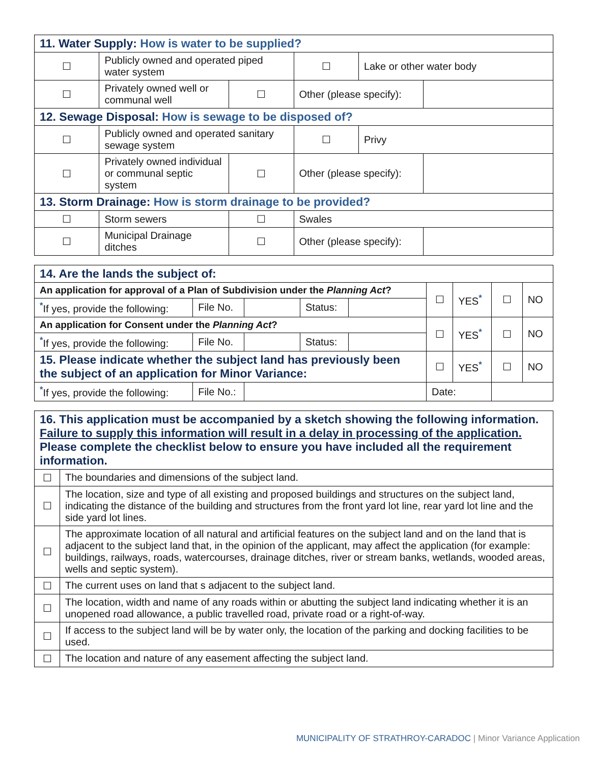| 11. Water Supply: How is water to be supplied? | | | | | |
| --- | --- | --- | --- | --- | --- |
| ☐ | Publicly owned and operated piped water system | | ☐ | Lake or other water body | |
| ☐ | Privately owned well or communal well | ☐ | Other (please specify): | | |
| 12. Sewage Disposal: How is sewage to be disposed of? | | | | | |
| ☐ | Publicly owned and operated sanitary sewage system | | ☐ | Privy | |
| ☐ | Privately owned individual or communal septic system | ☐ | Other (please specify): | | |
| 13. Storm Drainage: How is storm drainage to be provided? | | | | | |
| ☐ | Storm sewers | ☐ | Swales | | |
| ☐ | Municipal Drainage ditches | ☐ | Other (please specify): | | |
| 14. Are the lands the subject of: | | | | | | | | |
| --- | --- | --- | --- | --- | --- | --- | --- | --- |
| An application for approval of a Plan of Subdivision under the Planning Act ? | | | | | ☐ | YES<sup>*</sup> | ☐ | NO |
| <sup>*</sup> If yes, provide the following: | File No. | | Status: | | | | | |
| An application for Consent under the Planning Act ? | | | | | ☐ | YES<sup>*</sup> | ☐ | NO |
| <sup>*</sup> If yes, provide the following: | File No. | | Status: | | | | | |
| 15. Please indicate whether the subject land has previously been the subject of an application for Minor Variance: | | | | | ☐ | YES<sup>*</sup> | ☐ | NO |
| <sup>*</sup> If yes, provide the following: | File No.: | | | | Date: | | | |
| 16. This application must be accompanied by a sketch showing the following information. Failure to supply this information will result in a delay in processing of the application. Please complete the checklist below to ensure you have included all the requirement information. | |
| --- | --- |
| ☐ | The boundaries and dimensions of the subject land. |
| ☐ | The location, size and type of all existing and proposed buildings and structures on the subject land, indicating the distance of the building and structures from the front yard lot line, rear yard lot line and the side yard lot lines. |
| ☐ | The approximate location of all natural and artificial features on the subject land and on the land that is adjacent to the subject land that, in the opinion of the applicant, may affect the application (for example: buildings, railways, roads, watercourses, drainage ditches, river or stream banks, wetlands, wooded areas, wells and septic system). |
| ☐ | The current uses on land that s adjacent to the subject land. |
| ☐ | The location, width and name of any roads within or abutting the subject land indicating whether it is an unopened road allowance, a public travelled road, private road or a right-of-way. |
| ☐ | If access to the subject land will be by water only, the location of the parking and docking facilities to be used. |
| ☐ | The location and nature of any easement affecting the subject land. |
MUNICIPALITY OF STRATHROY-CARADOC | Minor Variance Application